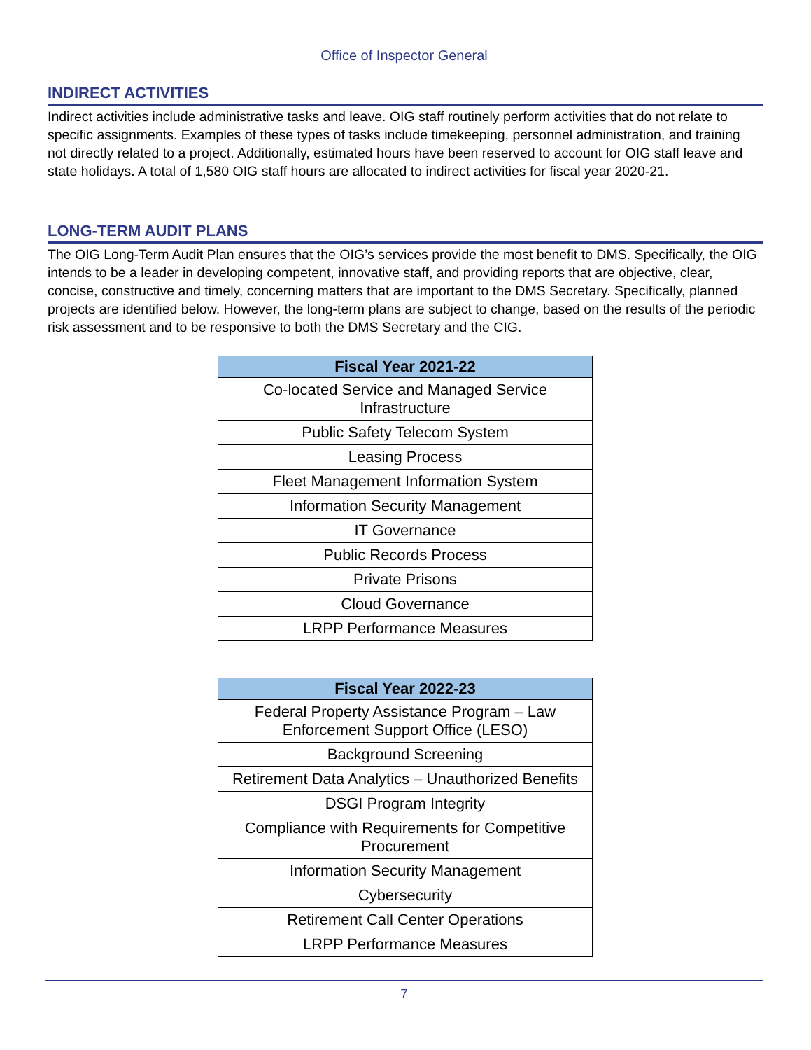Office of Inspector General
INDIRECT ACTIVITIES
Indirect activities include administrative tasks and leave. OIG staff routinely perform activities that do not relate to specific assignments. Examples of these types of tasks include timekeeping, personnel administration, and training not directly related to a project. Additionally, estimated hours have been reserved to account for OIG staff leave and state holidays. A total of 1,580 OIG staff hours are allocated to indirect activities for fiscal year 2020-21.
LONG-TERM AUDIT PLANS
The OIG Long-Term Audit Plan ensures that the OIG’s services provide the most benefit to DMS. Specifically, the OIG intends to be a leader in developing competent, innovative staff, and providing reports that are objective, clear, concise, constructive and timely, concerning matters that are important to the DMS Secretary. Specifically, planned projects are identified below. However, the long-term plans are subject to change, based on the results of the periodic risk assessment and to be responsive to both the DMS Secretary and the CIG.
| Fiscal Year 2021-22 |
| --- |
| Co-located Service and Managed Service Infrastructure |
| Public Safety Telecom System |
| Leasing Process |
| Fleet Management Information System |
| Information Security Management |
| IT Governance |
| Public Records Process |
| Private Prisons |
| Cloud Governance |
| LRPP Performance Measures |
| Fiscal Year 2022-23 |
| --- |
| Federal Property Assistance Program – Law Enforcement Support Office (LESO) |
| Background Screening |
| Retirement Data Analytics – Unauthorized Benefits |
| DSGI Program Integrity |
| Compliance with Requirements for Competitive Procurement |
| Information Security Management |
| Cybersecurity |
| Retirement Call Center Operations |
| LRPP Performance Measures |
7